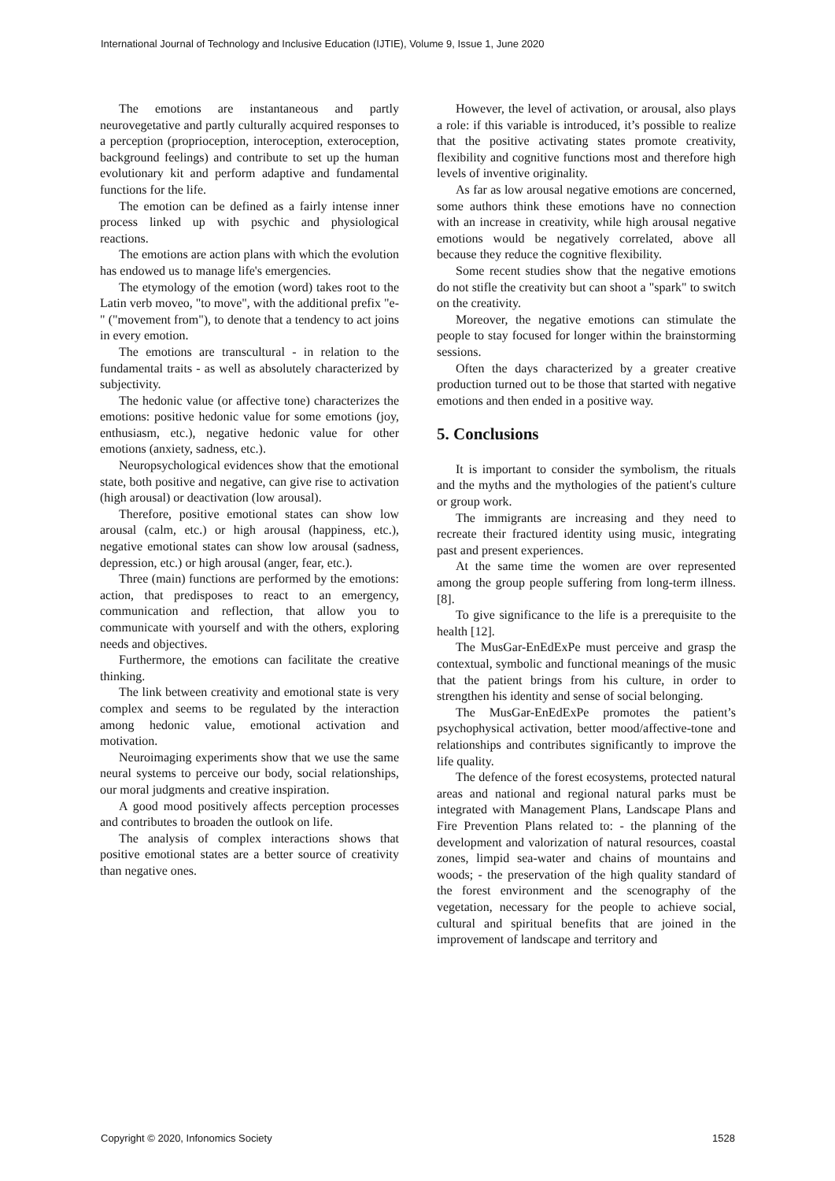International Journal of Technology and Inclusive Education (IJTIE), Volume 9, Issue 1, June 2020
The emotions are instantaneous and partly neurovegetative and partly culturally acquired responses to a perception (proprioception, interoception, exteroception, background feelings) and contribute to set up the human evolutionary kit and perform adaptive and fundamental functions for the life.
The emotion can be defined as a fairly intense inner process linked up with psychic and physiological reactions.
The emotions are action plans with which the evolution has endowed us to manage life's emergencies.
The etymology of the emotion (word) takes root to the Latin verb moveo, "to move", with the additional prefix "e-" ("movement from"), to denote that a tendency to act joins in every emotion.
The emotions are transcultural - in relation to the fundamental traits - as well as absolutely characterized by subjectivity.
The hedonic value (or affective tone) characterizes the emotions: positive hedonic value for some emotions (joy, enthusiasm, etc.), negative hedonic value for other emotions (anxiety, sadness, etc.).
Neuropsychological evidences show that the emotional state, both positive and negative, can give rise to activation (high arousal) or deactivation (low arousal).
Therefore, positive emotional states can show low arousal (calm, etc.) or high arousal (happiness, etc.), negative emotional states can show low arousal (sadness, depression, etc.) or high arousal (anger, fear, etc.).
Three (main) functions are performed by the emotions: action, that predisposes to react to an emergency, communication and reflection, that allow you to communicate with yourself and with the others, exploring needs and objectives.
Furthermore, the emotions can facilitate the creative thinking.
The link between creativity and emotional state is very complex and seems to be regulated by the interaction among hedonic value, emotional activation and motivation.
Neuroimaging experiments show that we use the same neural systems to perceive our body, social relationships, our moral judgments and creative inspiration.
A good mood positively affects perception processes and contributes to broaden the outlook on life.
The analysis of complex interactions shows that positive emotional states are a better source of creativity than negative ones.
However, the level of activation, or arousal, also plays a role: if this variable is introduced, it’s possible to realize that the positive activating states promote creativity, flexibility and cognitive functions most and therefore high levels of inventive originality.
As far as low arousal negative emotions are concerned, some authors think these emotions have no connection with an increase in creativity, while high arousal negative emotions would be negatively correlated, above all because they reduce the cognitive flexibility.
Some recent studies show that the negative emotions do not stifle the creativity but can shoot a "spark" to switch on the creativity.
Moreover, the negative emotions can stimulate the people to stay focused for longer within the brainstorming sessions.
Often the days characterized by a greater creative production turned out to be those that started with negative emotions and then ended in a positive way.
5. Conclusions
It is important to consider the symbolism, the rituals and the myths and the mythologies of the patient's culture or group work.
The immigrants are increasing and they need to recreate their fractured identity using music, integrating past and present experiences.
At the same time the women are over represented among the group people suffering from long-term illness. [8].
To give significance to the life is a prerequisite to the health [12].
The MusGar-EnEdExPe must perceive and grasp the contextual, symbolic and functional meanings of the music that the patient brings from his culture, in order to strengthen his identity and sense of social belonging.
The MusGar-EnEdExPe promotes the patient’s psychophysical activation, better mood/affective-tone and relationships and contributes significantly to improve the life quality.
The defence of the forest ecosystems, protected natural areas and national and regional natural parks must be integrated with Management Plans, Landscape Plans and Fire Prevention Plans related to: - the planning of the development and valorization of natural resources, coastal zones, limpid sea-water and chains of mountains and woods; - the preservation of the high quality standard of the forest environment and the scenography of the vegetation, necessary for the people to achieve social, cultural and spiritual benefits that are joined in the improvement of landscape and territory and
Copyright © 2020, Infonomics Society 1528